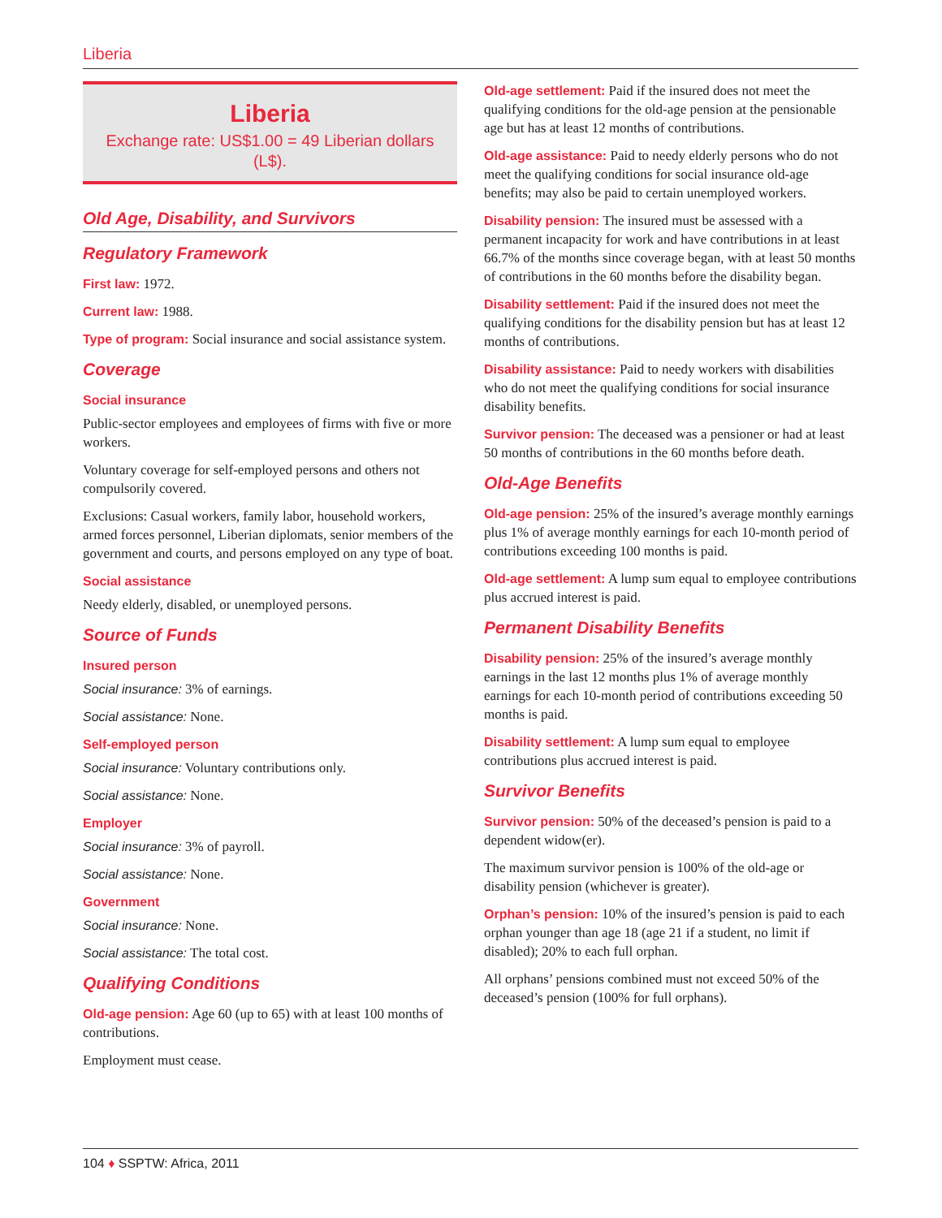Liberia
Liberia
Exchange rate: US$1.00 = 49 Liberian dollars (L$).
Old Age, Disability, and Survivors
Regulatory Framework
First law: 1972.
Current law: 1988.
Type of program: Social insurance and social assistance system.
Coverage
Social insurance
Public-sector employees and employees of firms with five or more workers.
Voluntary coverage for self-employed persons and others not compulsorily covered.
Exclusions: Casual workers, family labor, household workers, armed forces personnel, Liberian diplomats, senior members of the government and courts, and persons employed on any type of boat.
Social assistance
Needy elderly, disabled, or unemployed persons.
Source of Funds
Insured person
Social insurance: 3% of earnings.
Social assistance: None.
Self-employed person
Social insurance: Voluntary contributions only.
Social assistance: None.
Employer
Social insurance: 3% of payroll.
Social assistance: None.
Government
Social insurance: None.
Social assistance: The total cost.
Qualifying Conditions
Old-age pension: Age 60 (up to 65) with at least 100 months of contributions.
Employment must cease.
Old-age settlement: Paid if the insured does not meet the qualifying conditions for the old-age pension at the pensionable age but has at least 12 months of contributions.
Old-age assistance: Paid to needy elderly persons who do not meet the qualifying conditions for social insurance old-age benefits; may also be paid to certain unemployed workers.
Disability pension: The insured must be assessed with a permanent incapacity for work and have contributions in at least 66.7% of the months since coverage began, with at least 50 months of contributions in the 60 months before the disability began.
Disability settlement: Paid if the insured does not meet the qualifying conditions for the disability pension but has at least 12 months of contributions.
Disability assistance: Paid to needy workers with disabilities who do not meet the qualifying conditions for social insurance disability benefits.
Survivor pension: The deceased was a pensioner or had at least 50 months of contributions in the 60 months before death.
Old-Age Benefits
Old-age pension: 25% of the insured’s average monthly earnings plus 1% of average monthly earnings for each 10-month period of contributions exceeding 100 months is paid.
Old-age settlement: A lump sum equal to employee contributions plus accrued interest is paid.
Permanent Disability Benefits
Disability pension: 25% of the insured’s average monthly earnings in the last 12 months plus 1% of average monthly earnings for each 10-month period of contributions exceeding 50 months is paid.
Disability settlement: A lump sum equal to employee contributions plus accrued interest is paid.
Survivor Benefits
Survivor pension: 50% of the deceased’s pension is paid to a dependent widow(er).
The maximum survivor pension is 100% of the old-age or disability pension (whichever is greater).
Orphan’s pension: 10% of the insured’s pension is paid to each orphan younger than age 18 (age 21 if a student, no limit if disabled); 20% to each full orphan.
All orphans’ pensions combined must not exceed 50% of the deceased’s pension (100% for full orphans).
104 ♦ SSPTW: Africa, 2011